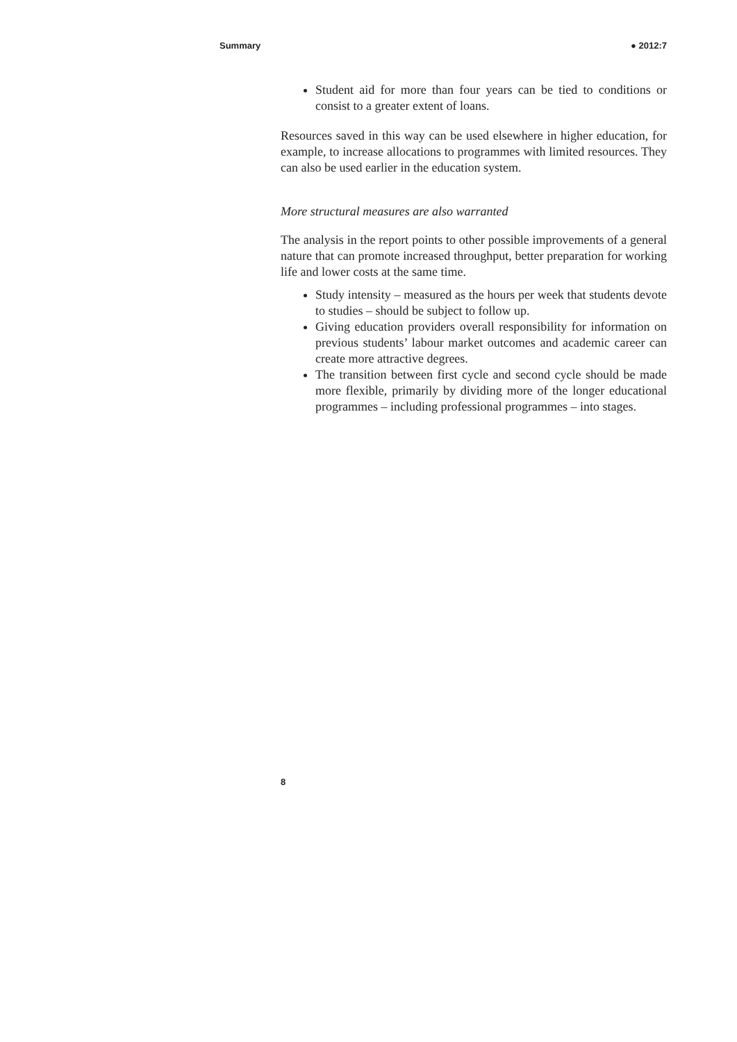Summary ● 2012:7
Student aid for more than four years can be tied to conditions or consist to a greater extent of loans.
Resources saved in this way can be used elsewhere in higher education, for example, to increase allocations to programmes with limited resources. They can also be used earlier in the education system.
More structural measures are also warranted
The analysis in the report points to other possible improvements of a general nature that can promote increased throughput, better preparation for working life and lower costs at the same time.
Study intensity – measured as the hours per week that students devote to studies – should be subject to follow up.
Giving education providers overall responsibility for information on previous students’ labour market outcomes and academic career can create more attractive degrees.
The transition between first cycle and second cycle should be made more flexible, primarily by dividing more of the longer educational programmes – including professional programmes – into stages.
8